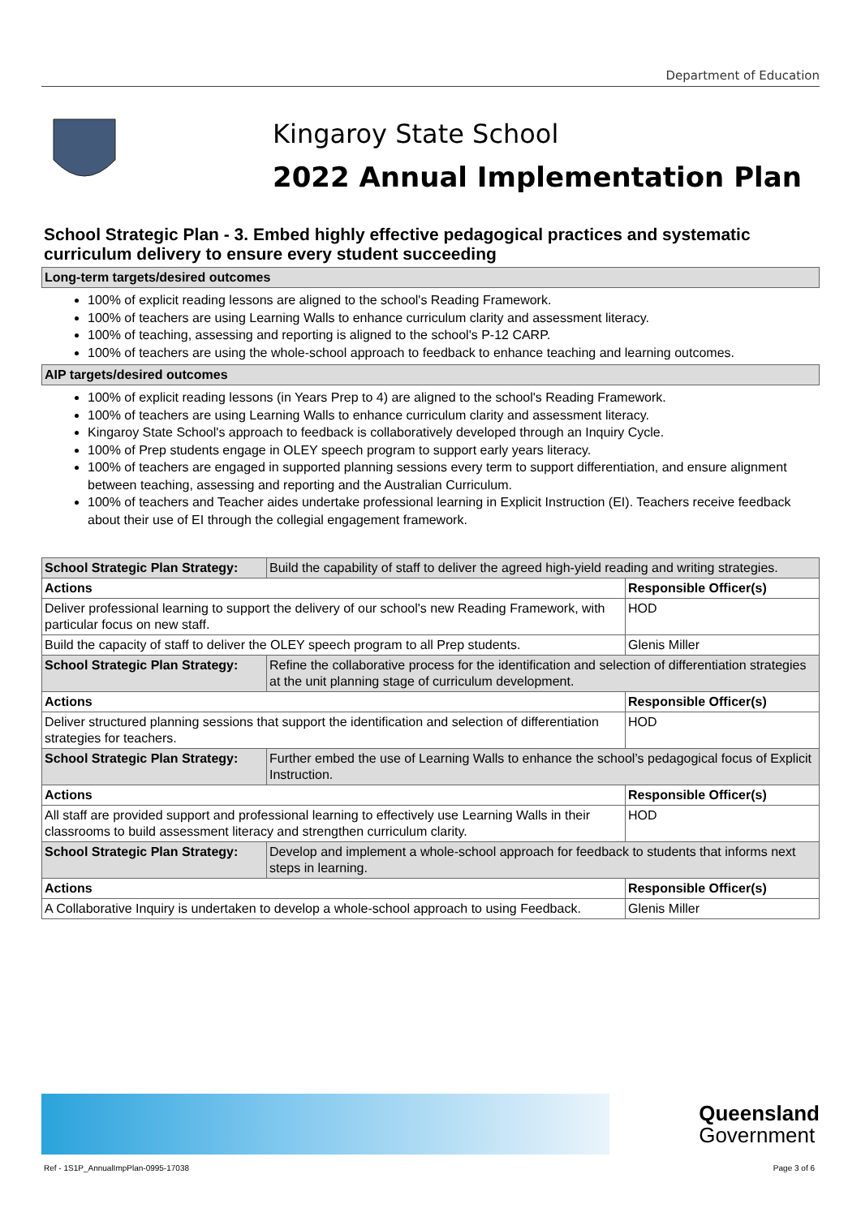Department of Education
Kingaroy State School
2022 Annual Implementation Plan
School Strategic Plan - 3. Embed highly effective pedagogical practices and systematic curriculum delivery to ensure every student succeeding
Long-term targets/desired outcomes
100% of explicit reading lessons are aligned to the school's Reading Framework.
100% of teachers are using Learning Walls to enhance curriculum clarity and assessment literacy.
100% of teaching, assessing and reporting is aligned to the school's P-12 CARP.
100% of teachers are using the whole-school approach to feedback to enhance teaching and learning outcomes.
AIP targets/desired outcomes
100% of explicit reading lessons (in Years Prep to 4) are aligned to the school's Reading Framework.
100% of teachers are using Learning Walls to enhance curriculum clarity and assessment literacy.
Kingaroy State School's approach to feedback is collaboratively developed through an Inquiry Cycle.
100% of Prep students engage in OLEY speech program to support early years literacy.
100% of teachers are engaged in supported planning sessions every term to support differentiation, and ensure alignment between teaching, assessing and reporting and the Australian Curriculum.
100% of teachers and Teacher aides undertake professional learning in Explicit Instruction (EI). Teachers receive feedback about their use of EI through the collegial engagement framework.
| School Strategic Plan Strategy: | Build the capability of staff to deliver the agreed high-yield reading and writing strategies. | |
| Actions | | Responsible Officer(s) |
| Deliver professional learning to support the delivery of our school's new Reading Framework, with particular focus on new staff. | | HOD |
| Build the capacity of staff to deliver the OLEY speech program to all Prep students. | | Glenis Miller |
| School Strategic Plan Strategy: | Refine the collaborative process for the identification and selection of differentiation strategies at the unit planning stage of curriculum development. | |
| Actions | | Responsible Officer(s) |
| Deliver structured planning sessions that support the identification and selection of differentiation strategies for teachers. | | HOD |
| School Strategic Plan Strategy: | Further embed the use of Learning Walls to enhance the school’s pedagogical focus of Explicit Instruction. | |
| Actions | | Responsible Officer(s) |
| All staff are provided support and professional learning to effectively use Learning Walls in their classrooms to build assessment literacy and strengthen curriculum clarity. | | HOD |
| School Strategic Plan Strategy: | Develop and implement a whole-school approach for feedback to students that informs next steps in learning. | |
| Actions | | Responsible Officer(s) |
| A Collaborative Inquiry is undertaken to develop a whole-school approach to using Feedback. | | Glenis Miller |
Queensland
Government
Ref - 1S1P_AnnualImpPlan-0995-17038 Page 3 of 6